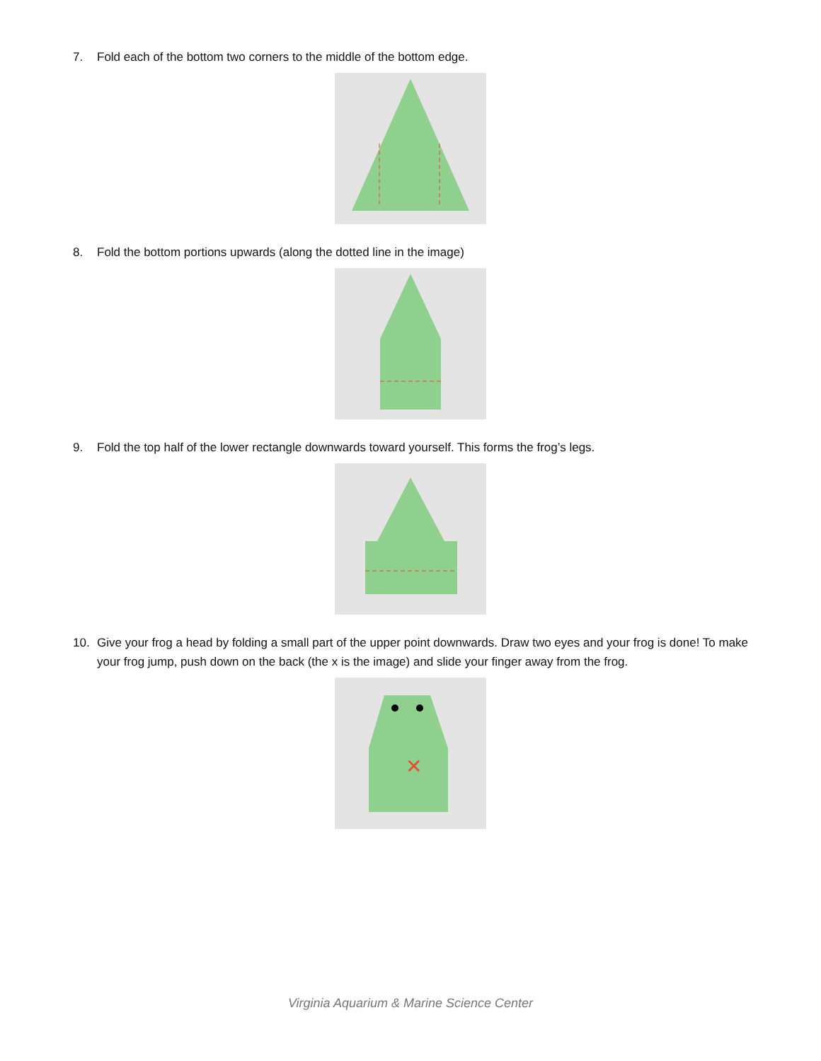7. Fold each of the bottom two corners to the middle of the bottom edge.
8. Fold the bottom portions upwards (along the dotted line in the image)
9. Fold the top half of the lower rectangle downwards toward yourself. This forms the frog’s legs.
10. Give your frog a head by folding a small part of the upper point downwards. Draw two eyes and your frog is done! To make your frog jump, push down on the back (the x is the image) and slide your finger away from the frog.
✕
Virginia Aquarium & Marine Science Center